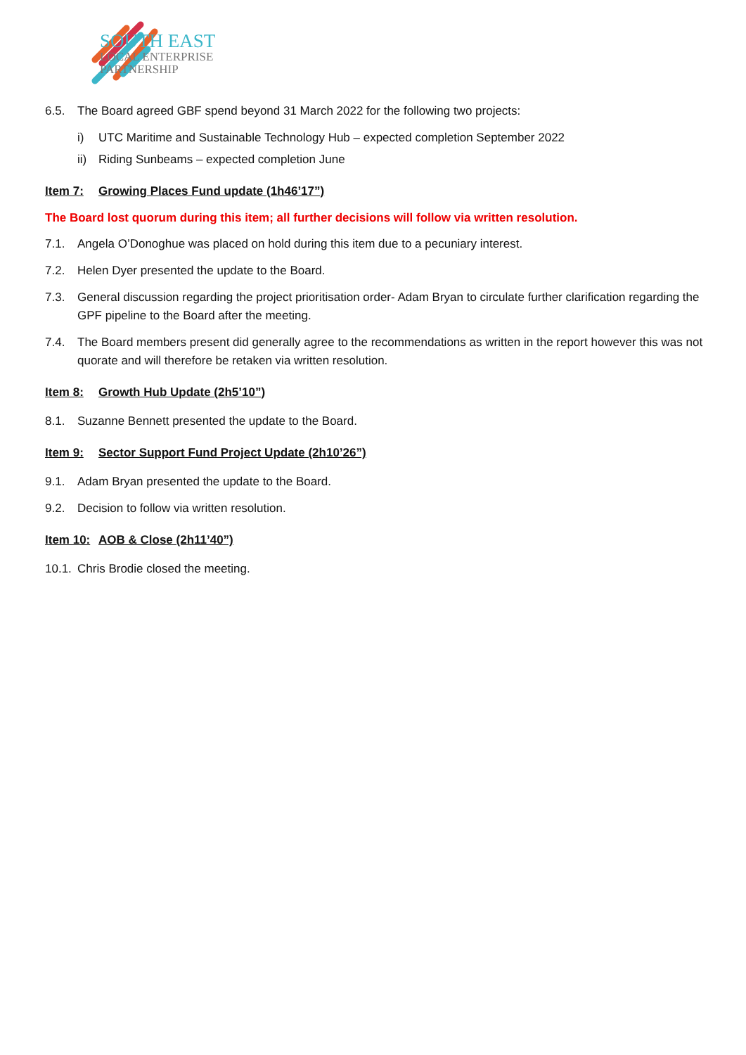SOUTH EAST
LOCAL ENTERPRISE
PARTNERSHIP
6.5. The Board agreed GBF spend beyond 31 March 2022 for the following two projects:
i) UTC Maritime and Sustainable Technology Hub – expected completion September 2022
ii) Riding Sunbeams – expected completion June
Item 7: Growing Places Fund update (1h46’17”)
The Board lost quorum during this item; all further decisions will follow via written resolution.
7.1. Angela O’Donoghue was placed on hold during this item due to a pecuniary interest.
7.2. Helen Dyer presented the update to the Board.
7.3. General discussion regarding the project prioritisation order- Adam Bryan to circulate further clarification regarding the GPF pipeline to the Board after the meeting.
7.4. The Board members present did generally agree to the recommendations as written in the report however this was not quorate and will therefore be retaken via written resolution.
Item 8: Growth Hub Update (2h5’10”)
8.1. Suzanne Bennett presented the update to the Board.
Item 9: Sector Support Fund Project Update (2h10’26”)
9.1. Adam Bryan presented the update to the Board.
9.2. Decision to follow via written resolution.
Item 10: AOB & Close (2h11’40”)
10.1. Chris Brodie closed the meeting.